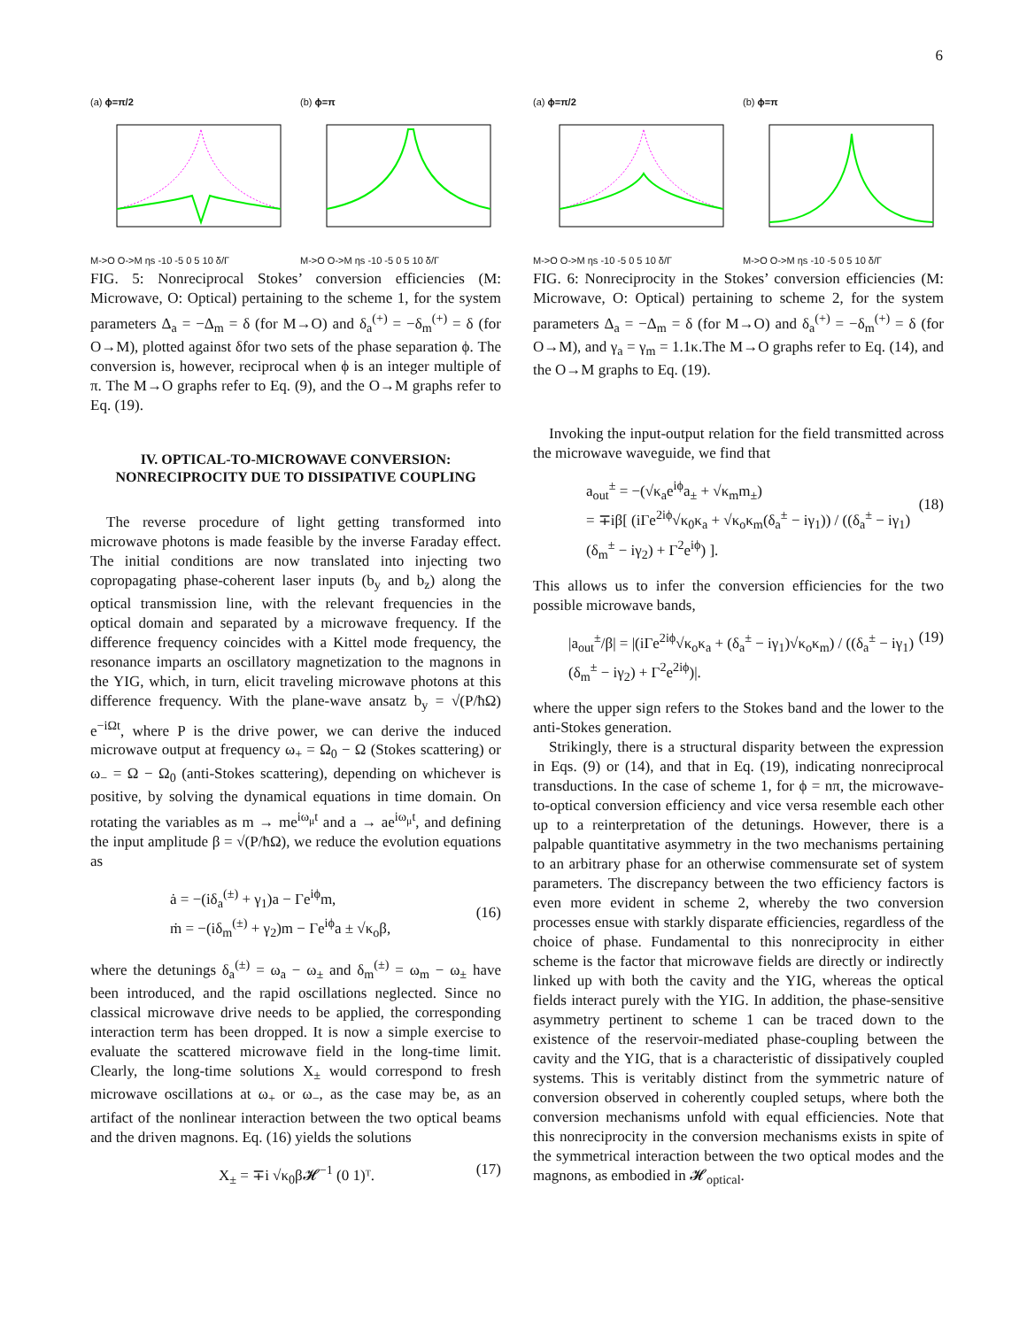6
(a) ϕ=π/2
M->O O->M ηs -10 -5 0 5 10 δ/Γ
(b) ϕ=π
M->O O->M ηs -10 -5 0 5 10 δ/Γ
FIG. 5: Nonreciprocal Stokes’ conversion efficiencies (M: Microwave, O: Optical) pertaining to the scheme 1, for the system parameters Δ<sub>a</sub> = −Δ<sub>m</sub> = δ (for M→O) and δ<sub>a</sub><sup>(+)</sup> = −δ<sub>m</sub><sup>(+)</sup> = δ (for O→M), plotted against δfor two sets of the phase separation ϕ. The conversion is, however, reciprocal when ϕ is an integer multiple of π. The M→O graphs refer to Eq. (9), and the O→M graphs refer to Eq. (19).
IV. OPTICAL-TO-MICROWAVE CONVERSION: NONRECIPROCITY DUE TO DISSIPATIVE COUPLING
The reverse procedure of light getting transformed into microwave photons is made feasible by the inverse Faraday effect. The initial conditions are now translated into injecting two copropagating phase-coherent laser inputs (b<sub>y</sub> and b<sub>z</sub>) along the optical transmission line, with the relevant frequencies in the optical domain and separated by a microwave frequency. If the difference frequency coincides with a Kittel mode frequency, the resonance imparts an oscillatory magnetization to the magnons in the YIG, which, in turn, elicit traveling microwave photons at this difference frequency. With the plane-wave ansatz b<sub>y</sub> = √(P/ħΩ) e<sup>−iΩt</sup>, where P is the drive power, we can derive the induced microwave output at frequency ω<sub>+</sub> = Ω<sub>0</sub> − Ω (Stokes scattering) or ω<sub>−</sub> = Ω − Ω<sub>0</sub> (anti-Stokes scattering), depending on whichever is positive, by solving the dynamical equations in time domain. On rotating the variables as m → me<sup>iω<sub>μ</sub>t</sup> and a → ae<sup>iω<sub>μ</sub>t</sup>, and defining the input amplitude β = √(P/ħΩ), we reduce the evolution equations as
ȧ = −(iδ<sub>a</sub><sup>(±)</sup> + γ<sub>1</sub>)a − Γe<sup>iϕ</sup>m,
ṁ = −(iδ<sub>m</sub><sup>(±)</sup> + γ<sub>2</sub>)m − Γe<sup>iϕ</sup>a ± √κ<sub>o</sub>β,
(16)
where the detunings δ<sub>a</sub><sup>(±)</sup> = ω<sub>a</sub> − ω<sub>±</sub> and δ<sub>m</sub><sup>(±)</sup> = ω<sub>m</sub> − ω<sub>±</sub> have been introduced, and the rapid oscillations neglected. Since no classical microwave drive needs to be applied, the corresponding interaction term has been dropped. It is now a simple exercise to evaluate the scattered microwave field in the long-time limit. Clearly, the long-time solutions X<sub>±</sub> would correspond to fresh microwave oscillations at ω<sub>+</sub> or ω<sub>−</sub>, as the case may be, as an artifact of the nonlinear interaction between the two optical beams and the driven magnons. Eq. (16) yields the solutions
X<sub>±</sub> = ∓i √κ<sub>0</sub>β𝓗<sup>−1</sup> (0 1)ᵀ. (17)
(a) ϕ=π/2
M->O O->M ηs -10 -5 0 5 10 δ/Γ
(b) ϕ=π
M->O O->M ηs -10 -5 0 5 10 δ/Γ
FIG. 6: Nonreciprocity in the Stokes’ conversion efficiencies (M: Microwave, O: Optical) pertaining to scheme 2, for the system parameters Δ<sub>a</sub> = −Δ<sub>m</sub> = δ (for M→O) and δ<sub>a</sub><sup>(+)</sup> = −δ<sub>m</sub><sup>(+)</sup> = δ (for O→M), and γ<sub>a</sub> = γ<sub>m</sub> = 1.1κ.The M→O graphs refer to Eq. (14), and the O→M graphs to Eq. (19).
Invoking the input-output relation for the field transmitted across the microwave waveguide, we find that
a<sub>out</sub><sup>±</sup> = −(√κ<sub>a</sub>e<sup>iϕ</sup>a<sub>±</sub> + √κ<sub>m</sub>m<sub>±</sub>)
= ∓iβ[ (iΓe<sup>2iϕ</sup>√κ<sub>0</sub>κ<sub>a</sub> + √κ<sub>o</sub>κ<sub>m</sub>(δ<sub>a</sub><sup>±</sup> − iγ<sub>1</sub>)) / ((δ<sub>a</sub><sup>±</sup> − iγ<sub>1</sub>)(δ<sub>m</sub><sup>±</sup> − iγ<sub>2</sub>) + Γ<sup>2</sup>e<sup>iϕ</sup>) ].
(18)
This allows us to infer the conversion efficiencies for the two possible microwave bands,
|a<sub>out</sub><sup>±</sup>/β| = |(iΓe<sup>2iϕ</sup>√κ<sub>o</sub>κ<sub>a</sub> + (δ<sub>a</sub><sup>±</sup> − iγ<sub>1</sub>)√κ<sub>o</sub>κ<sub>m</sub>) / ((δ<sub>a</sub><sup>±</sup> − iγ<sub>1</sub>)(δ<sub>m</sub><sup>±</sup> − iγ<sub>2</sub>) + Γ<sup>2</sup>e<sup>2iϕ</sup>)|. (19)
where the upper sign refers to the Stokes band and the lower to the anti-Stokes generation.
Strikingly, there is a structural disparity between the expression in Eqs. (9) or (14), and that in Eq. (19), indicating nonreciprocal transductions. In the case of scheme 1, for ϕ = nπ, the microwave-to-optical conversion efficiency and vice versa resemble each other up to a reinterpretation of the detunings. However, there is a palpable quantitative asymmetry in the two mechanisms pertaining to an arbitrary phase for an otherwise commensurate set of system parameters. The discrepancy between the two efficiency factors is even more evident in scheme 2, whereby the two conversion processes ensue with starkly disparate efficiencies, regardless of the choice of phase. Fundamental to this nonreciprocity in either scheme is the factor that microwave fields are directly or indirectly linked up with both the cavity and the YIG, whereas the optical fields interact purely with the YIG. In addition, the phase-sensitive asymmetry pertinent to scheme 1 can be traced down to the existence of the reservoir-mediated phase-coupling between the cavity and the YIG, that is a characteristic of dissipatively coupled systems. This is veritably distinct from the symmetric nature of conversion observed in coherently coupled setups, where both the conversion mechanisms unfold with equal efficiencies. Note that this nonreciprocity in the conversion mechanisms exists in spite of the symmetrical interaction between the two optical modes and the magnons, as embodied in 𝓗<sub>optical</sub>.